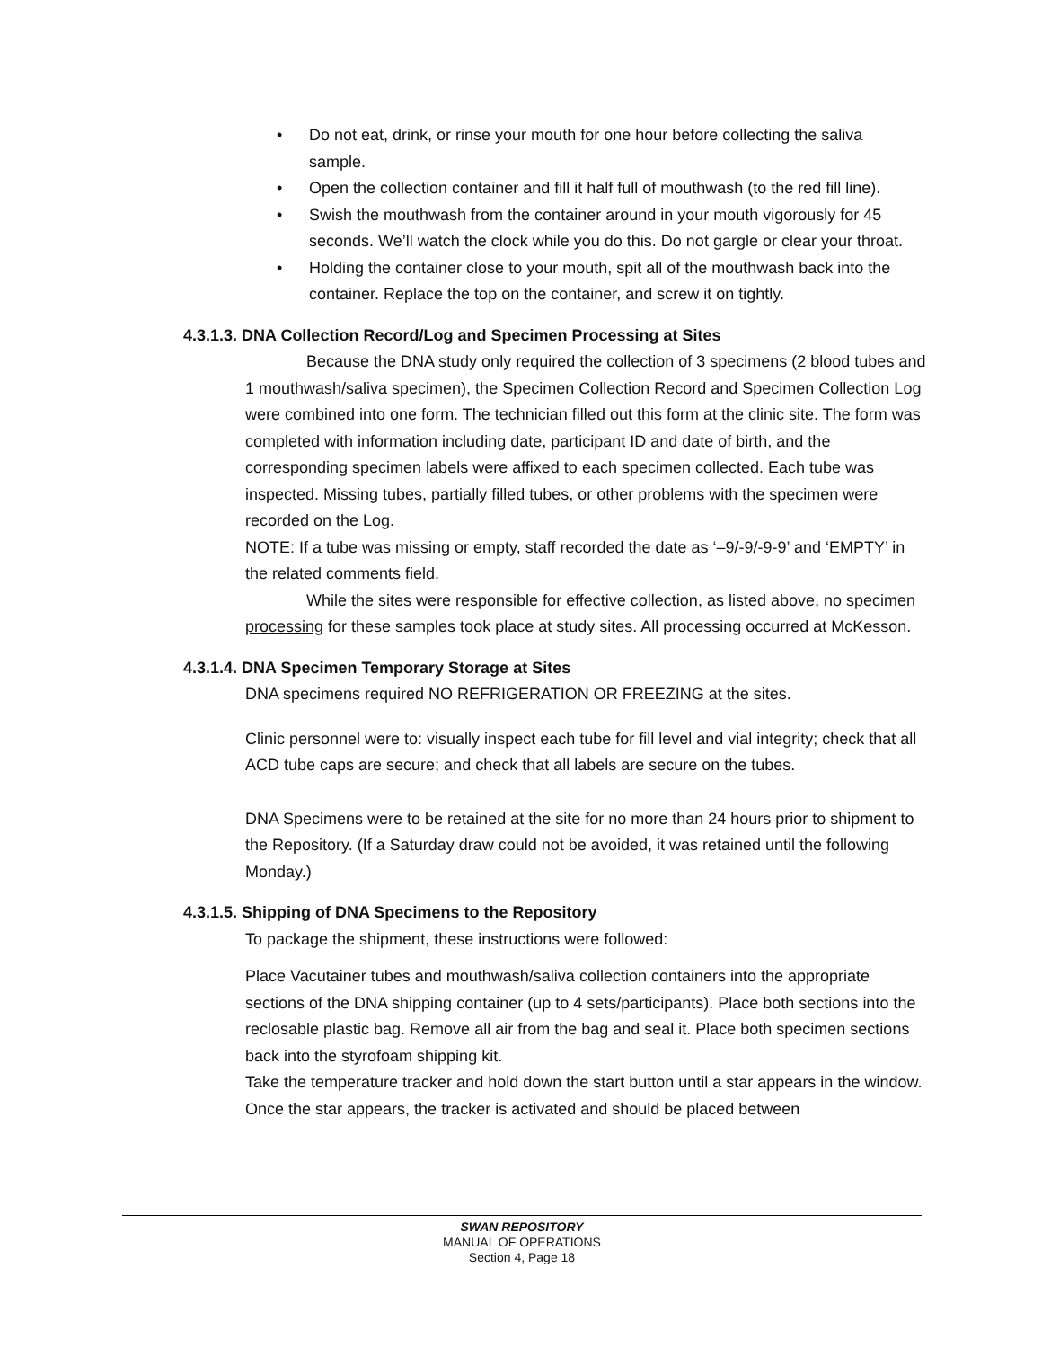• Do not eat, drink, or rinse your mouth for one hour before collecting the saliva sample.
• Open the collection container and fill it half full of mouthwash (to the red fill line).
• Swish the mouthwash from the container around in your mouth vigorously for 45 seconds. We’ll watch the clock while you do this. Do not gargle or clear your throat.
• Holding the container close to your mouth, spit all of the mouthwash back into the container. Replace the top on the container, and screw it on tightly.
4.3.1.3. DNA Collection Record/Log and Specimen Processing at Sites
Because the DNA study only required the collection of 3 specimens (2 blood tubes and 1 mouthwash/saliva specimen), the Specimen Collection Record and Specimen Collection Log were combined into one form. The technician filled out this form at the clinic site. The form was completed with information including date, participant ID and date of birth, and the corresponding specimen labels were affixed to each specimen collected. Each tube was inspected. Missing tubes, partially filled tubes, or other problems with the specimen were recorded on the Log.
NOTE: If a tube was missing or empty, staff recorded the date as ‘–9/-9/-9-9’ and ‘EMPTY’ in the related comments field.
While the sites were responsible for effective collection, as listed above, no specimen processing for these samples took place at study sites. All processing occurred at McKesson.
4.3.1.4. DNA Specimen Temporary Storage at Sites
DNA specimens required NO REFRIGERATION OR FREEZING at the sites.
Clinic personnel were to: visually inspect each tube for fill level and vial integrity; check that all ACD tube caps are secure; and check that all labels are secure on the tubes.
DNA Specimens were to be retained at the site for no more than 24 hours prior to shipment to the Repository. (If a Saturday draw could not be avoided, it was retained until the following Monday.)
4.3.1.5. Shipping of DNA Specimens to the Repository
To package the shipment, these instructions were followed:
Place Vacutainer tubes and mouthwash/saliva collection containers into the appropriate sections of the DNA shipping container (up to 4 sets/participants). Place both sections into the reclosable plastic bag. Remove all air from the bag and seal it. Place both specimen sections back into the styrofoam shipping kit.
Take the temperature tracker and hold down the start button until a star appears in the window. Once the star appears, the tracker is activated and should be placed between
SWAN REPOSITORY
MANUAL OF OPERATIONS
Section 4, Page 18